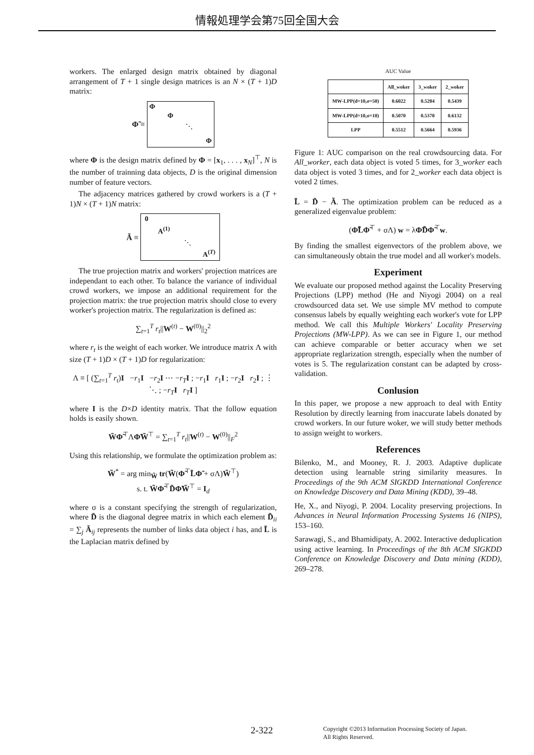情報処理学会第75回全国大会
workers. The enlarged design matrix obtained by diagonal arrangement of T + 1 single design matrices is an N × (T + 1)D matrix:
Φ̃ ≡
Φ
Φ
⋱
Φ
where Φ is the design matrix defined by Φ = [x<sub>1</sub>, . . . , x<sub>N</sub>]<sup>⊤</sup>, N is the number of trainning data objects, D is the original dimension number of feature vectors.
The adjacency matrices gathered by crowd workers is a (T + 1)N × (T + 1)N matrix:
Ã ≡
0
A<sup>(1)</sup>
⋱
A<sup>(T)</sup>
The true projection matrix and workers' projection matrices are independant to each other. To balance the variance of individual crowd workers, we impose an additional requirement for the projection matrix: the true projection matrix should close to every worker's projection matrix. The regularization is defined as:
∑<sub>t=1</sub><sup>T</sup> r<sub>t</sub>||W<sup>(t)</sup> − W<sup>(0)</sup>||<sub>2</sub><sup>2</sup>
where r<sub>t</sub> is the weight of each worker. We introduce matrix Λ with size (T + 1)D × (T + 1)D for regularization:
Λ ≡ [ (∑<sub>t=1</sub><sup>T</sup> r<sub>t</sub>)I −r<sub>1</sub>I −r<sub>2</sub>I ⋯ −r<sub>T</sub> I ; −r<sub>1</sub>I r<sub>1</sub>I ; −r<sub>2</sub>I r<sub>2</sub>I ; ⋮ ⋱ ; −r<sub>T</sub> I r<sub>T</sub> I ]
where I is the D×D identity matrix. That the follow equation holds is easily shown.
W̃Φ̃<sup>⊤</sup>ΛΦ̃W̃<sup>⊤</sup> = ∑<sub>t=1</sub><sup>T</sup> r<sub>t</sub>||W<sup>(t)</sup> − W<sup>(0)</sup>||<sub>F</sub><sup>2</sup>
Using this relationship, we formulate the optimization problem as:
W̃<sup>*</sup> = arg min<sub>W̃</sub> tr(W̃(Φ̃<sup>⊤</sup>L̃Φ̃ + σΛ)W̃<sup>⊤</sup>)
s. t. W̃Φ̃<sup>⊤</sup>D̃Φ̃W̃<sup>⊤</sup> = I<sub>d</sub>
where σ is a constant specifying the strength of regularization, where D̃ is the diagonal degree matrix in which each element D̃<sub>ii</sub> = ∑<sub>j</sub> Ã<sub>ij</sub> represents the number of links data object i has, and L̃ is the Laplacian matrix defined by
AUC Value
| | All_woker | 3_woker | 2_woker |
| --- | --- | --- | --- |
| MW-LPP(d=10,σ=50) | 0.6022 | 0.5204 | 0.5439 |
| MW-LPP(d=10,σ=10) | 0.5070 | 0.5370 | 0.6132 |
| LPP | 0.5512 | 0.5664 | 0.5936 |
Figure 1: AUC comparison on the real crowdsourcing data. For All_worker, each data object is voted 5 times, for 3_worker each data object is voted 3 times, and for 2_worker each data object is voted 2 times.
L̃ = D̃ − Ã. The optimization problem can be reduced as a generalized eigenvalue problem:
(Φ̃L̃Φ̃<sup>⊤</sup> + σΛ) w = λΦ̃D̃Φ̃<sup>⊤</sup>w.
By finding the smallest eigenvectors of the problem above, we can simultaneously obtain the true model and all worker's models.
Experiment
We evaluate our proposed method against the Locality Preserving Projections (LPP) method (He and Niyogi 2004) on a real crowdsourced data set. We use simple MV method to compute consensus labels by equally weighting each worker's vote for LPP method. We call this Multiple Workers' Locality Preserving Projections (MW-LPP). As we can see in Figure 1, our method can achieve comparable or better accuracy when we set appropriate reglarization strength, especially when the number of votes is 5. The regularization constant can be adapted by cross-validation.
Conlusion
In this paper, we propose a new approach to deal with Entity Resolution by directly learning from inaccurate labels donated by crowd workers. In our future woker, we will study better methods to assign weight to workers.
References
Bilenko, M., and Mooney, R. J. 2003. Adaptive duplicate detection using learnable string similarity measures. In Proceedings of the 9th ACM SIGKDD International Conference on Knowledge Discovery and Data Mining (KDD), 39–48.
He, X., and Niyogi, P. 2004. Locality preserving projections. In Advances in Neural Information Processing Systems 16 (NIPS), 153–160.
Sarawagi, S., and Bhamidipaty, A. 2002. Interactive deduplication using active learning. In Proceedings of the 8th ACM SIGKDD Conference on Knowledge Discovery and Data mining (KDD), 269–278.
2-322
Copyright ©2013 Information Processing Society of Japan.
All Rights Reserved.